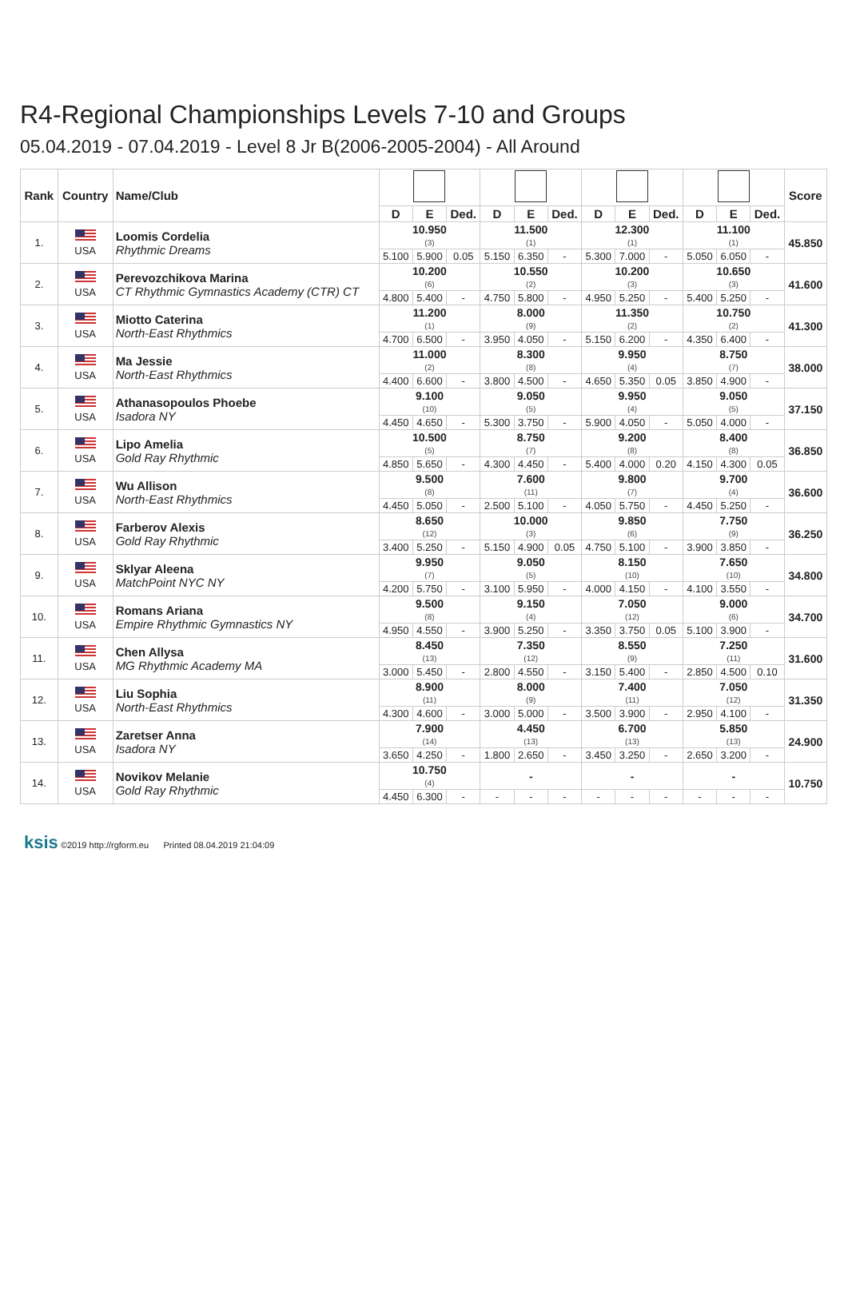R4-Regional Championships Levels 7-10 and Groups
05.04.2019 - 07.04.2019 - Level 8 Jr B(2006-2005-2004) - All Around
| Rank | Country | Name/Club | | | | | | | | | | | | | Score |
| --- | --- | --- | --- | --- | --- | --- | --- | --- | --- | --- | --- | --- | --- | --- | --- |
| | | | D | E | Ded. | D | E | Ded. | D | E | Ded. | D | E | Ded. | |
| 1. | USA | Loomis Cordelia Rhythmic Dreams | 10.950 (3) | | | 11.500 (1) | | | 12.300 (1) | | | 11.100 (1) | | | 45.850 |
| | | | 5.100 | 5.900 | 0.05 | 5.150 | 6.350 | - | 5.300 | 7.000 | - | 5.050 | 6.050 | - | |
| 2. | USA | Perevozchikova Marina CT Rhythmic Gymnastics Academy (CTR) CT | 10.200 (6) | | | 10.550 (2) | | | 10.200 (3) | | | 10.650 (3) | | | 41.600 |
| | | | 4.800 | 5.400 | - | 4.750 | 5.800 | - | 4.950 | 5.250 | - | 5.400 | 5.250 | - | |
| 3. | USA | Miotto Caterina North-East Rhythmics | 11.200 (1) | | | 8.000 (9) | | | 11.350 (2) | | | 10.750 (2) | | | 41.300 |
| | | | 4.700 | 6.500 | - | 3.950 | 4.050 | - | 5.150 | 6.200 | - | 4.350 | 6.400 | - | |
| 4. | USA | Ma Jessie North-East Rhythmics | 11.000 (2) | | | 8.300 (8) | | | 9.950 (4) | | | 8.750 (7) | | | 38.000 |
| | | | 4.400 | 6.600 | - | 3.800 | 4.500 | - | 4.650 | 5.350 | 0.05 | 3.850 | 4.900 | - | |
| 5. | USA | Athanasopoulos Phoebe Isadora NY | 9.100 (10) | | | 9.050 (5) | | | 9.950 (4) | | | 9.050 (5) | | | 37.150 |
| | | | 4.450 | 4.650 | - | 5.300 | 3.750 | - | 5.900 | 4.050 | - | 5.050 | 4.000 | - | |
| 6. | USA | Lipo Amelia Gold Ray Rhythmic | 10.500 (5) | | | 8.750 (7) | | | 9.200 (8) | | | 8.400 (8) | | | 36.850 |
| | | | 4.850 | 5.650 | - | 4.300 | 4.450 | - | 5.400 | 4.000 | 0.20 | 4.150 | 4.300 | 0.05 | |
| 7. | USA | Wu Allison North-East Rhythmics | 9.500 (8) | | | 7.600 (11) | | | 9.800 (7) | | | 9.700 (4) | | | 36.600 |
| | | | 4.450 | 5.050 | - | 2.500 | 5.100 | - | 4.050 | 5.750 | - | 4.450 | 5.250 | - | |
| 8. | USA | Farberov Alexis Gold Ray Rhythmic | 8.650 (12) | | | 10.000 (3) | | | 9.850 (6) | | | 7.750 (9) | | | 36.250 |
| | | | 3.400 | 5.250 | - | 5.150 | 4.900 | 0.05 | 4.750 | 5.100 | - | 3.900 | 3.850 | - | |
| 9. | USA | Sklyar Aleena MatchPoint NYC NY | 9.950 (7) | | | 9.050 (5) | | | 8.150 (10) | | | 7.650 (10) | | | 34.800 |
| | | | 4.200 | 5.750 | - | 3.100 | 5.950 | - | 4.000 | 4.150 | - | 4.100 | 3.550 | - | |
| 10. | USA | Romans Ariana Empire Rhythmic Gymnastics NY | 9.500 (8) | | | 9.150 (4) | | | 7.050 (12) | | | 9.000 (6) | | | 34.700 |
| | | | 4.950 | 4.550 | - | 3.900 | 5.250 | - | 3.350 | 3.750 | 0.05 | 5.100 | 3.900 | - | |
| 11. | USA | Chen Allysa MG Rhythmic Academy MA | 8.450 (13) | | | 7.350 (12) | | | 8.550 (9) | | | 7.250 (11) | | | 31.600 |
| | | | 3.000 | 5.450 | - | 2.800 | 4.550 | - | 3.150 | 5.400 | - | 2.850 | 4.500 | 0.10 | |
| 12. | USA | Liu Sophia North-East Rhythmics | 8.900 (11) | | | 8.000 (9) | | | 7.400 (11) | | | 7.050 (12) | | | 31.350 |
| | | | 4.300 | 4.600 | - | 3.000 | 5.000 | - | 3.500 | 3.900 | - | 2.950 | 4.100 | - | |
| 13. | USA | Zaretser Anna Isadora NY | 7.900 (14) | | | 4.450 (13) | | | 6.700 (13) | | | 5.850 (13) | | | 24.900 |
| | | | 3.650 | 4.250 | - | 1.800 | 2.650 | - | 3.450 | 3.250 | - | 2.650 | 3.200 | - | |
| 14. | USA | Novikov Melanie Gold Ray Rhythmic | 10.750 (4) | | | - | | | - | | | - | | | 10.750 |
| | | | 4.450 | 6.300 | - | - | - | - | - | - | - | - | - | - | |
ksis ©2019 http://rgform.eu Printed 08.04.2019 21:04:09